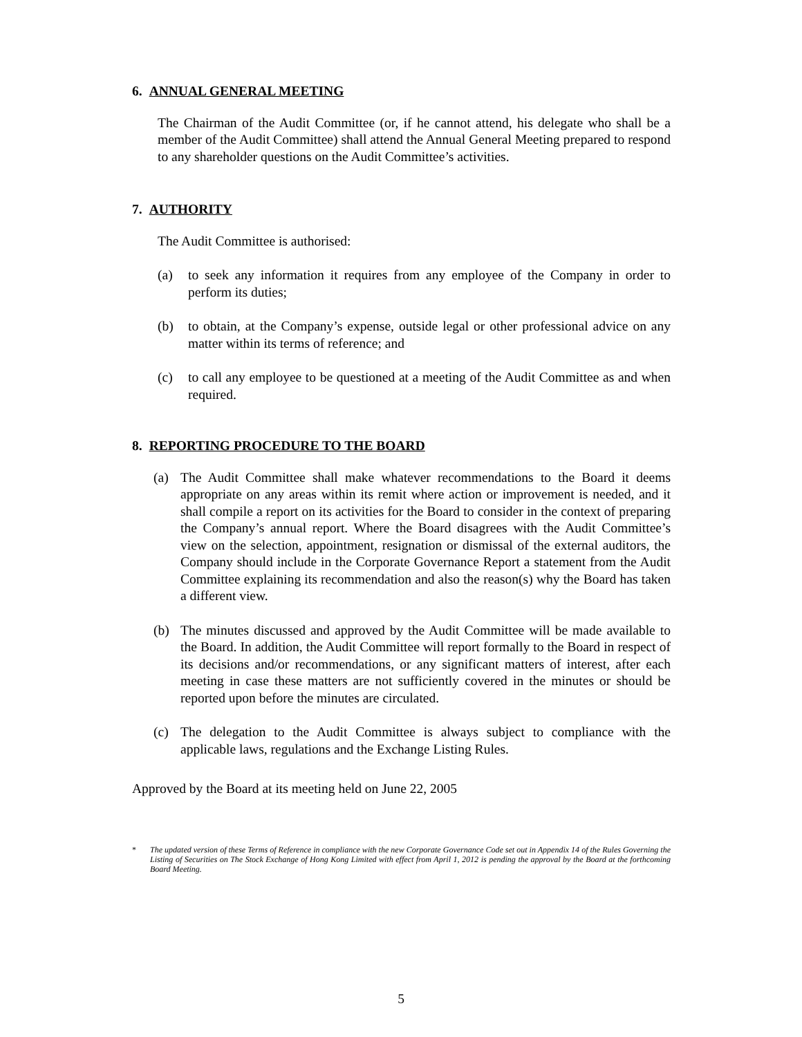6. ANNUAL GENERAL MEETING
The Chairman of the Audit Committee (or, if he cannot attend, his delegate who shall be a member of the Audit Committee) shall attend the Annual General Meeting prepared to respond to any shareholder questions on the Audit Committee’s activities.
7. AUTHORITY
The Audit Committee is authorised:
(a) to seek any information it requires from any employee of the Company in order to perform its duties;
(b) to obtain, at the Company’s expense, outside legal or other professional advice on any matter within its terms of reference; and
(c) to call any employee to be questioned at a meeting of the Audit Committee as and when required.
8. REPORTING PROCEDURE TO THE BOARD
(a) The Audit Committee shall make whatever recommendations to the Board it deems appropriate on any areas within its remit where action or improvement is needed, and it shall compile a report on its activities for the Board to consider in the context of preparing the Company’s annual report. Where the Board disagrees with the Audit Committee’s view on the selection, appointment, resignation or dismissal of the external auditors, the Company should include in the Corporate Governance Report a statement from the Audit Committee explaining its recommendation and also the reason(s) why the Board has taken a different view.
(b) The minutes discussed and approved by the Audit Committee will be made available to the Board. In addition, the Audit Committee will report formally to the Board in respect of its decisions and/or recommendations, or any significant matters of interest, after each meeting in case these matters are not sufficiently covered in the minutes or should be reported upon before the minutes are circulated.
(c) The delegation to the Audit Committee is always subject to compliance with the applicable laws, regulations and the Exchange Listing Rules.
Approved by the Board at its meeting held on June 22, 2005
* The updated version of these Terms of Reference in compliance with the new Corporate Governance Code set out in Appendix 14 of the Rules Governing the Listing of Securities on The Stock Exchange of Hong Kong Limited with effect from April 1, 2012 is pending the approval by the Board at the forthcoming Board Meeting.
5